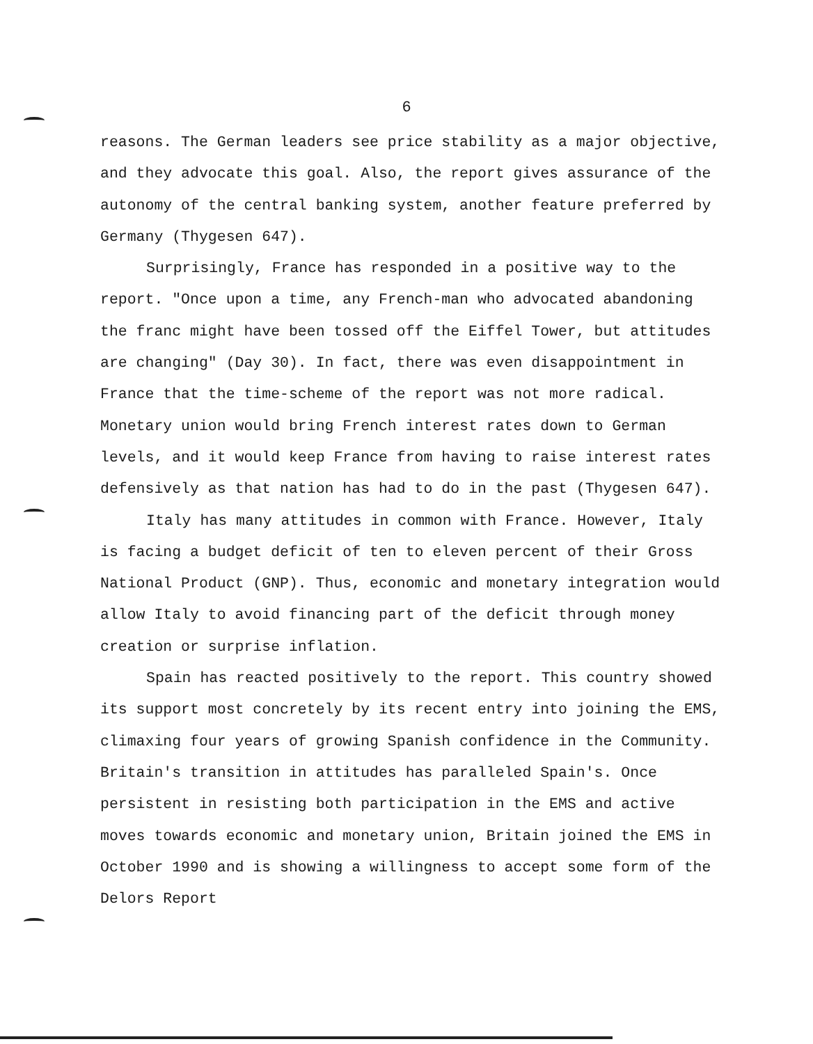6
reasons. The German leaders see price stability as a major objective, and they advocate this goal. Also, the report gives assurance of the autonomy of the central banking system, another feature preferred by Germany (Thygesen 647).
Surprisingly, France has responded in a positive way to the report. "Once upon a time, any French-man who advocated abandoning the franc might have been tossed off the Eiffel Tower, but attitudes are changing" (Day 30). In fact, there was even disappointment in France that the time-scheme of the report was not more radical. Monetary union would bring French interest rates down to German levels, and it would keep France from having to raise interest rates defensively as that nation has had to do in the past (Thygesen 647).
Italy has many attitudes in common with France. However, Italy is facing a budget deficit of ten to eleven percent of their Gross National Product (GNP). Thus, economic and monetary integration would allow Italy to avoid financing part of the deficit through money creation or surprise inflation.
Spain has reacted positively to the report. This country showed its support most concretely by its recent entry into joining the EMS, climaxing four years of growing Spanish confidence in the Community. Britain's transition in attitudes has paralleled Spain's. Once persistent in resisting both participation in the EMS and active moves towards economic and monetary union, Britain joined the EMS in October 1990 and is showing a willingness to accept some form of the Delors Report